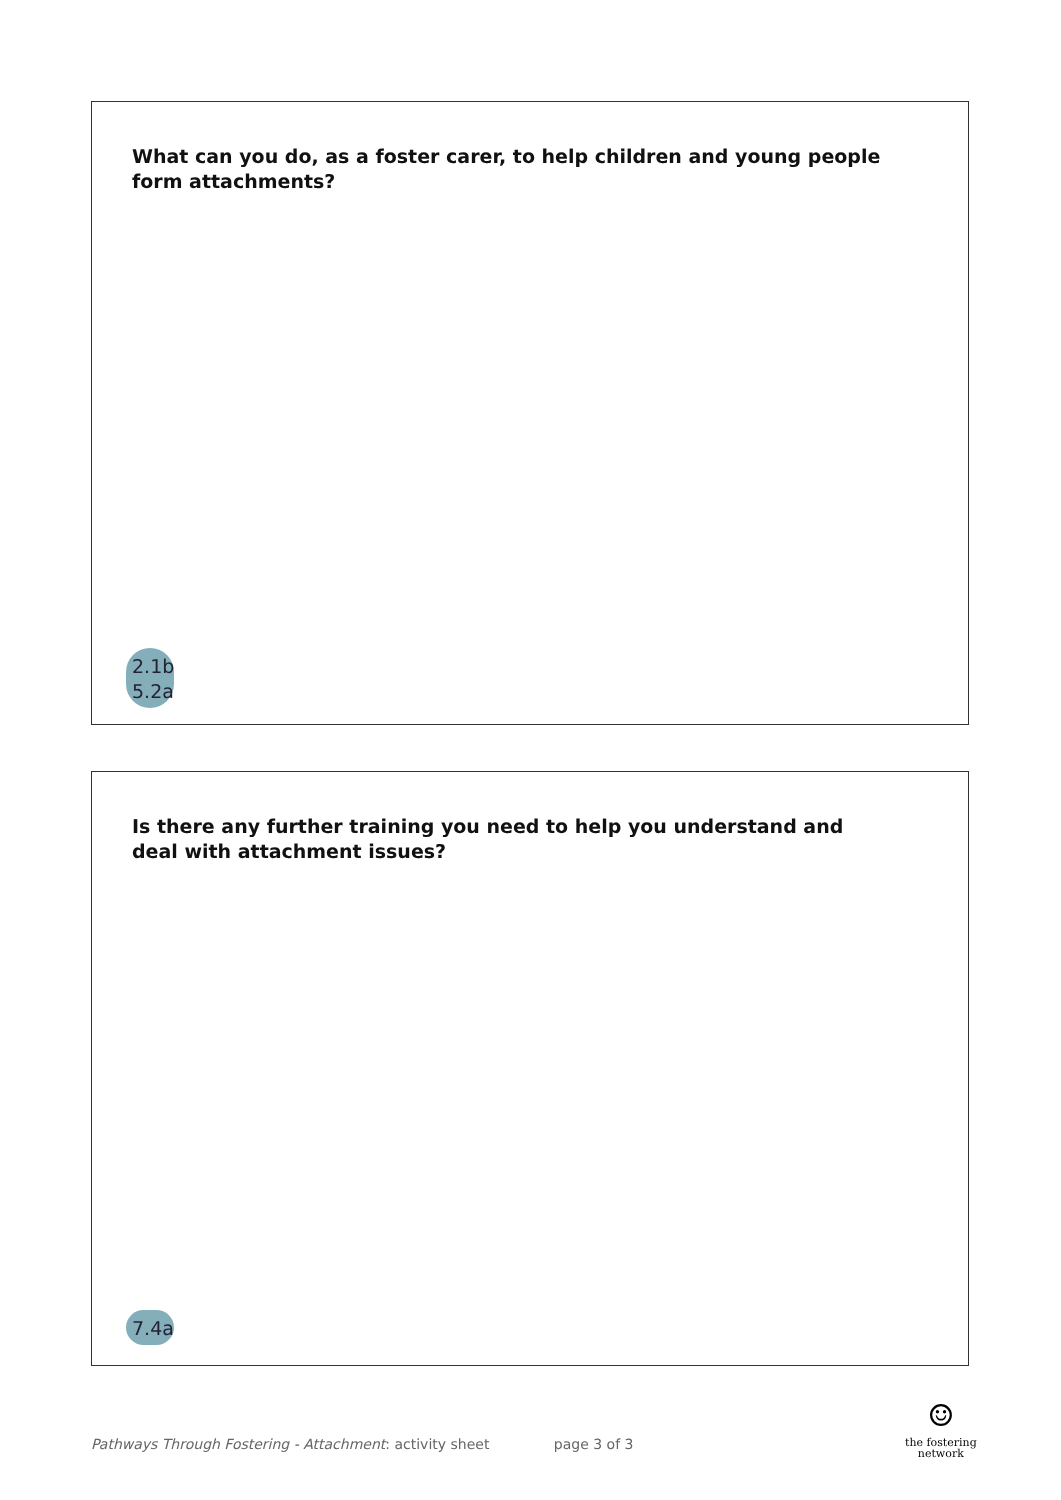What can you do, as a foster carer, to help children and young people form attachments?
2.1b
5.2a
Is there any further training you need to help you understand and deal with attachment issues?
7.4a
Pathways Through Fostering - Attachment: activity sheet page 3 of 3
☺
the fostering
network